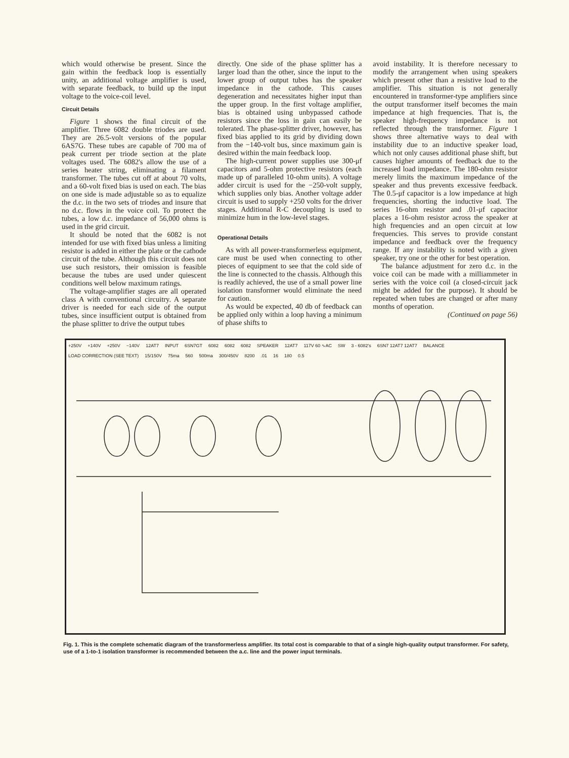which would otherwise be present. Since the gain within the feedback loop is essentially unity, an additional voltage amplifier is used, with separate feedback, to build up the input voltage to the voice-coil level.
Circuit Details
Figure 1 shows the final circuit of the amplifier. Three 6082 double triodes are used. They are 26.5-volt versions of the popular 6AS7G. These tubes are capable of 700 ma of peak current per triode section at the plate voltages used. The 6082's allow the use of a series heater string, eliminating a filament transformer. The tubes cut off at about 70 volts, and a 60-volt fixed bias is used on each. The bias on one side is made adjustable so as to equalize the d.c. in the two sets of triodes and insure that no d.c. flows in the voice coil. To protect the tubes, a low d.c. impedance of 56,000 ohms is used in the grid circuit.
It should be noted that the 6082 is not intended for use with fixed bias unless a limiting resistor is added in either the plate or the cathode circuit of the tube. Although this circuit does not use such resistors, their omission is feasible because the tubes are used under quiescent conditions well below maximum ratings.
The voltage-amplifier stages are all operated class A with conventional circuitry. A separate driver is needed for each side of the output tubes, since insufficient output is obtained from the phase splitter to drive the output tubes
directly. One side of the phase splitter has a larger load than the other, since the input to the lower group of output tubes has the speaker impedance in the cathode. This causes degeneration and necessitates higher input than the upper group. In the first voltage amplifier, bias is obtained using unbypassed cathode resistors since the loss in gain can easily be tolerated. The phase-splitter driver, however, has fixed bias applied to its grid by dividing down from the −140-volt bus, since maximum gain is desired within the main feedback loop.
The high-current power supplies use 300-μf capacitors and 5-ohm protective resistors (each made up of paralleled 10-ohm units). A voltage adder circuit is used for the −250-volt supply, which supplies only bias. Another voltage adder circuit is used to supply +250 volts for the driver stages. Additional R-C decoupling is used to minimize hum in the low-level stages.
Operational Details
As with all power-transformerless equipment, care must be used when connecting to other pieces of equipment to see that the cold side of the line is connected to the chassis. Although this is readily achieved, the use of a small power line isolation transformer would eliminate the need for caution.
As would be expected, 40 db of feedback can be applied only within a loop having a minimum of phase shifts to
avoid instability. It is therefore necessary to modify the arrangement when using speakers which present other than a resistive load to the amplifier. This situation is not generally encountered in transformer-type amplifiers since the output transformer itself becomes the main impedance at high frequencies. That is, the speaker high-frequency impedance is not reflected through the transformer. Figure 1 shows three alternative ways to deal with instability due to an inductive speaker load, which not only causes additional phase shift, but causes higher amounts of feedback due to the increased load impedance. The 180-ohm resistor merely limits the maximum impedance of the speaker and thus prevents excessive feedback. The 0.5-μf capacitor is a low impedance at high frequencies, shorting the inductive load. The series 16-ohm resistor and .01-μf capacitor places a 16-ohm resistor across the speaker at high frequencies and an open circuit at low frequencies. This serves to provide constant impedance and feedback over the frequency range. If any instability is noted with a given speaker, try one or the other for best operation.
The balance adjustment for zero d.c. in the voice coil can be made with a milliammeter in series with the voice coil (a closed-circuit jack might be added for the purpose). It should be repeated when tubes are changed or after many months of operation.
(Continued on page 56)
+250V +140V +250V −140V 12AT7 INPUT 6SN7GT 6082 6082 6082 SPEAKER 12AT7 117V 60 ∿AC SW 3 - 6082's 6SN7 12AT7 12AT7 BALANCE LOAD CORRECTION (SEE TEXT) 15/150V 75ma 560 500ma 300/450V 8200 .01 16 180 0.5
Fig. 1. This is the complete schematic diagram of the transformerless amplifier. Its total cost is comparable to that of a single high-quality output transformer. For safety, use of a 1-to-1 isolation transformer is recommended between the a.c. line and the power input terminals.